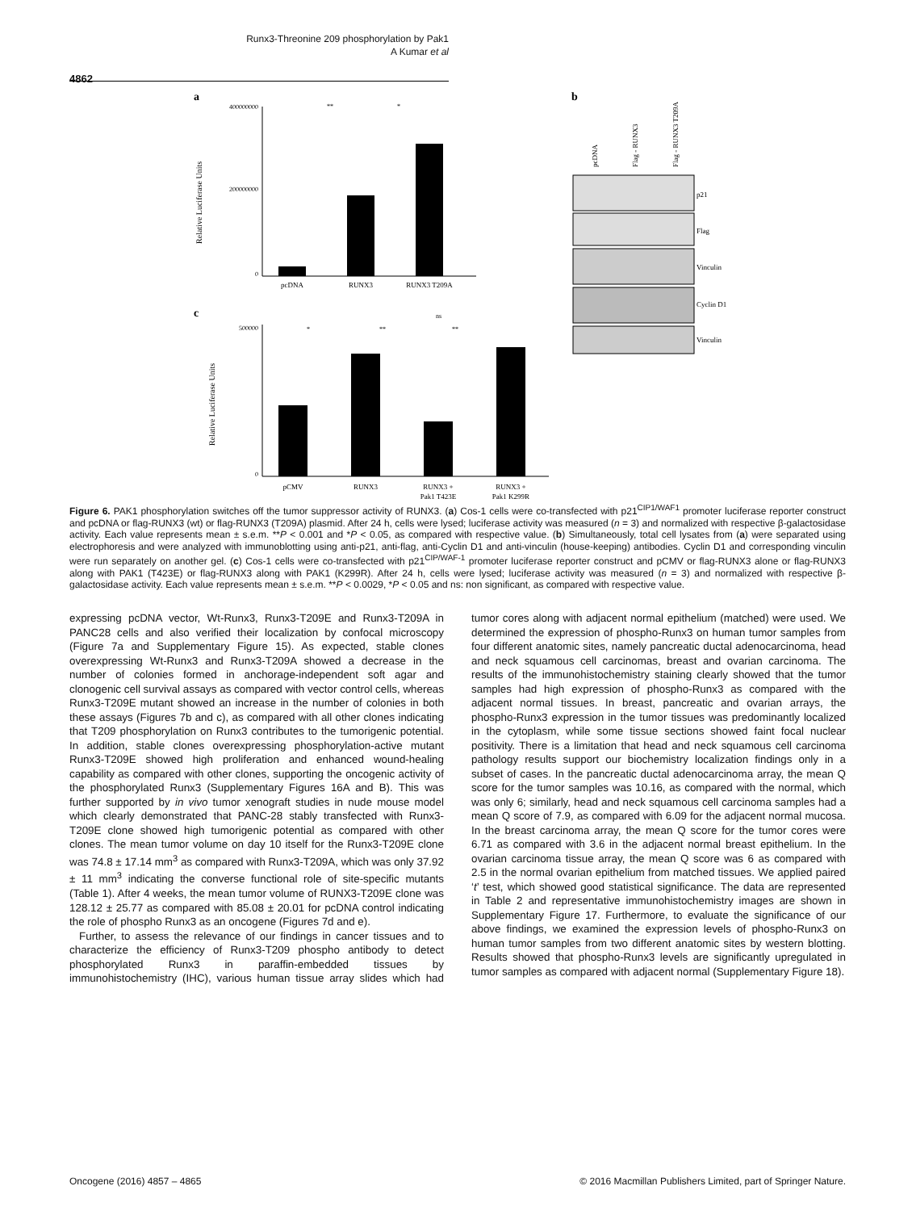Runx3-Threonine 209 phosphorylation by Pak1
A Kumar et al
4862
a
Relative Luciferase Units
400000000
200000000
0
pcDNA
RUNX3
RUNX3 T209A
**
*
c
Relative Luciferase Units
500000
0
pCMV
RUNX3
RUNX3 +
Pak1 T423E
RUNX3 +
Pak1 K299R
*
**
**
ns
b
pcDNA
Flag - RUNX3
Flag - RUNX3 T209A
p21
Flag
Vinculin
Cyclin D1
Vinculin
Figure 6. PAK1 phosphorylation switches off the tumor suppressor activity of RUNX3. (a) Cos-1 cells were co-transfected with p21<sup>CIP1/WAF1</sup> promoter luciferase reporter construct and pcDNA or flag-RUNX3 (wt) or flag-RUNX3 (T209A) plasmid. After 24 h, cells were lysed; luciferase activity was measured (n = 3) and normalized with respective β-galactosidase activity. Each value represents mean ± s.e.m. **P < 0.001 and *P < 0.05, as compared with respective value. (b) Simultaneously, total cell lysates from (a) were separated using electrophoresis and were analyzed with immunoblotting using anti-p21, anti-flag, anti-Cyclin D1 and anti-vinculin (house-keeping) antibodies. Cyclin D1 and corresponding vinculin were run separately on another gel. (c) Cos-1 cells were co-transfected with p21<sup>CIP/WAF-1</sup> promoter luciferase reporter construct and pCMV or flag-RUNX3 alone or flag-RUNX3 along with PAK1 (T423E) or flag-RUNX3 along with PAK1 (K299R). After 24 h, cells were lysed; luciferase activity was measured (n = 3) and normalized with respective β-galactosidase activity. Each value represents mean ± s.e.m. **P < 0.0029, *P < 0.05 and ns: non significant, as compared with respective value.
expressing pcDNA vector, Wt-Runx3, Runx3-T209E and Runx3-T209A in PANC28 cells and also verified their localization by confocal microscopy (Figure 7a and Supplementary Figure 15). As expected, stable clones overexpressing Wt-Runx3 and Runx3-T209A showed a decrease in the number of colonies formed in anchorage-independent soft agar and clonogenic cell survival assays as compared with vector control cells, whereas Runx3-T209E mutant showed an increase in the number of colonies in both these assays (Figures 7b and c), as compared with all other clones indicating that T209 phosphorylation on Runx3 contributes to the tumorigenic potential. In addition, stable clones overexpressing phosphorylation-active mutant Runx3-T209E showed high proliferation and enhanced wound-healing capability as compared with other clones, supporting the oncogenic activity of the phosphorylated Runx3 (Supplementary Figures 16A and B). This was further supported by in vivo tumor xenograft studies in nude mouse model which clearly demonstrated that PANC-28 stably transfected with Runx3-T209E clone showed high tumorigenic potential as compared with other clones. The mean tumor volume on day 10 itself for the Runx3-T209E clone was 74.8 ± 17.14 mm<sup>3</sup> as compared with Runx3-T209A, which was only 37.92 ± 11 mm<sup>3</sup> indicating the converse functional role of site-specific mutants (Table 1). After 4 weeks, the mean tumor volume of RUNX3-T209E clone was 128.12 ± 25.77 as compared with 85.08 ± 20.01 for pcDNA control indicating the role of phospho Runx3 as an oncogene (Figures 7d and e).
Further, to assess the relevance of our findings in cancer tissues and to characterize the efficiency of Runx3-T209 phospho antibody to detect phosphorylated Runx3 in paraffin-embedded tissues by immunohistochemistry (IHC), various human tissue array slides which had tumor cores along with adjacent normal epithelium (matched) were used. We determined the expression of phospho-Runx3 on human tumor samples from four different anatomic sites, namely pancreatic ductal adenocarcinoma, head and neck squamous cell carcinomas, breast and ovarian carcinoma. The results of the immunohistochemistry staining clearly showed that the tumor samples had high expression of phospho-Runx3 as compared with the adjacent normal tissues. In breast, pancreatic and ovarian arrays, the phospho-Runx3 expression in the tumor tissues was predominantly localized in the cytoplasm, while some tissue sections showed faint focal nuclear positivity. There is a limitation that head and neck squamous cell carcinoma pathology results support our biochemistry localization findings only in a subset of cases. In the pancreatic ductal adenocarcinoma array, the mean Q score for the tumor samples was 10.16, as compared with the normal, which was only 6; similarly, head and neck squamous cell carcinoma samples had a mean Q score of 7.9, as compared with 6.09 for the adjacent normal mucosa. In the breast carcinoma array, the mean Q score for the tumor cores were 6.71 as compared with 3.6 in the adjacent normal breast epithelium. In the ovarian carcinoma tissue array, the mean Q score was 6 as compared with 2.5 in the normal ovarian epithelium from matched tissues. We applied paired ‘t’ test, which showed good statistical significance. The data are represented in Table 2 and representative immunohistochemistry images are shown in Supplementary Figure 17. Furthermore, to evaluate the significance of our above findings, we examined the expression levels of phospho-Runx3 on human tumor samples from two different anatomic sites by western blotting. Results showed that phospho-Runx3 levels are significantly upregulated in tumor samples as compared with adjacent normal (Supplementary Figure 18).
Oncogene (2016) 4857 – 4865 © 2016 Macmillan Publishers Limited, part of Springer Nature.